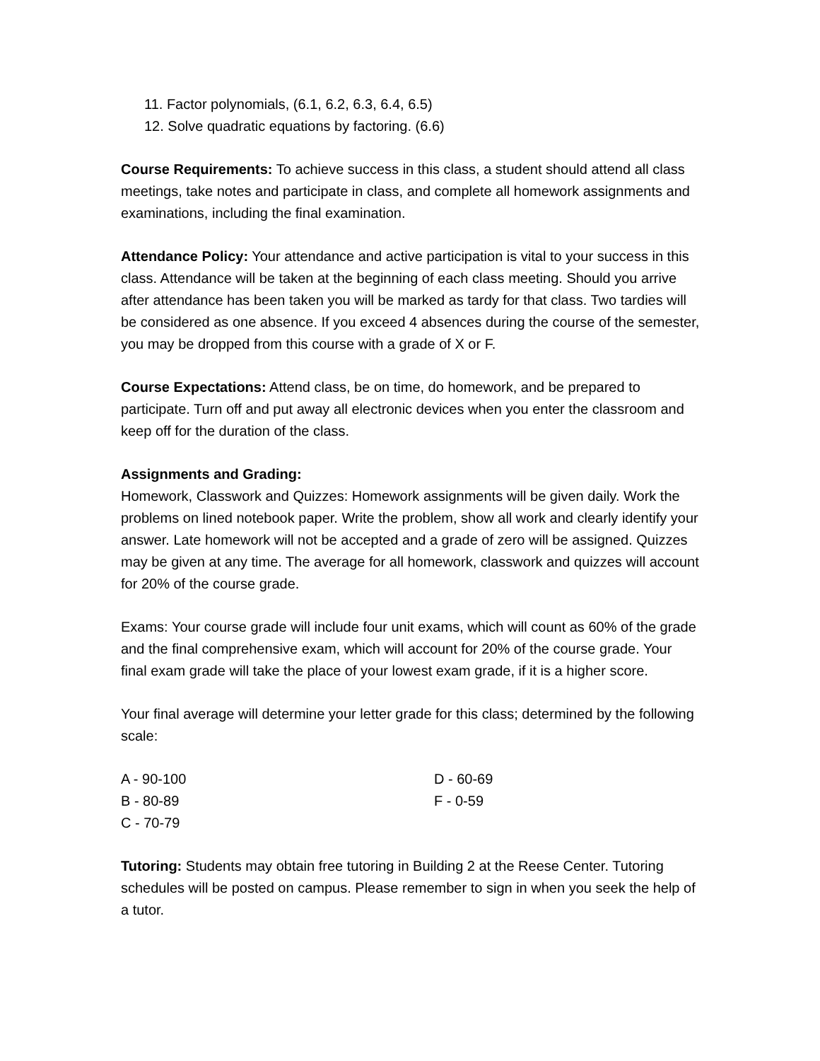11. Factor polynomials, (6.1, 6.2, 6.3, 6.4, 6.5)
12. Solve quadratic equations by factoring. (6.6)
Course Requirements: To achieve success in this class, a student should attend all class meetings, take notes and participate in class, and complete all homework assignments and examinations, including the final examination.
Attendance Policy: Your attendance and active participation is vital to your success in this class. Attendance will be taken at the beginning of each class meeting. Should you arrive after attendance has been taken you will be marked as tardy for that class. Two tardies will be considered as one absence. If you exceed 4 absences during the course of the semester, you may be dropped from this course with a grade of X or F.
Course Expectations: Attend class, be on time, do homework, and be prepared to participate. Turn off and put away all electronic devices when you enter the classroom and keep off for the duration of the class.
Assignments and Grading:
Homework, Classwork and Quizzes: Homework assignments will be given daily. Work the problems on lined notebook paper. Write the problem, show all work and clearly identify your answer. Late homework will not be accepted and a grade of zero will be assigned. Quizzes may be given at any time. The average for all homework, classwork and quizzes will account for 20% of the course grade.
Exams: Your course grade will include four unit exams, which will count as 60% of the grade and the final comprehensive exam, which will account for 20% of the course grade. Your final exam grade will take the place of your lowest exam grade, if it is a higher score.
Your final average will determine your letter grade for this class; determined by the following scale:
A - 90-100
D - 60-69
B - 80-89
F - 0-59
C - 70-79
Tutoring: Students may obtain free tutoring in Building 2 at the Reese Center. Tutoring schedules will be posted on campus. Please remember to sign in when you seek the help of a tutor.